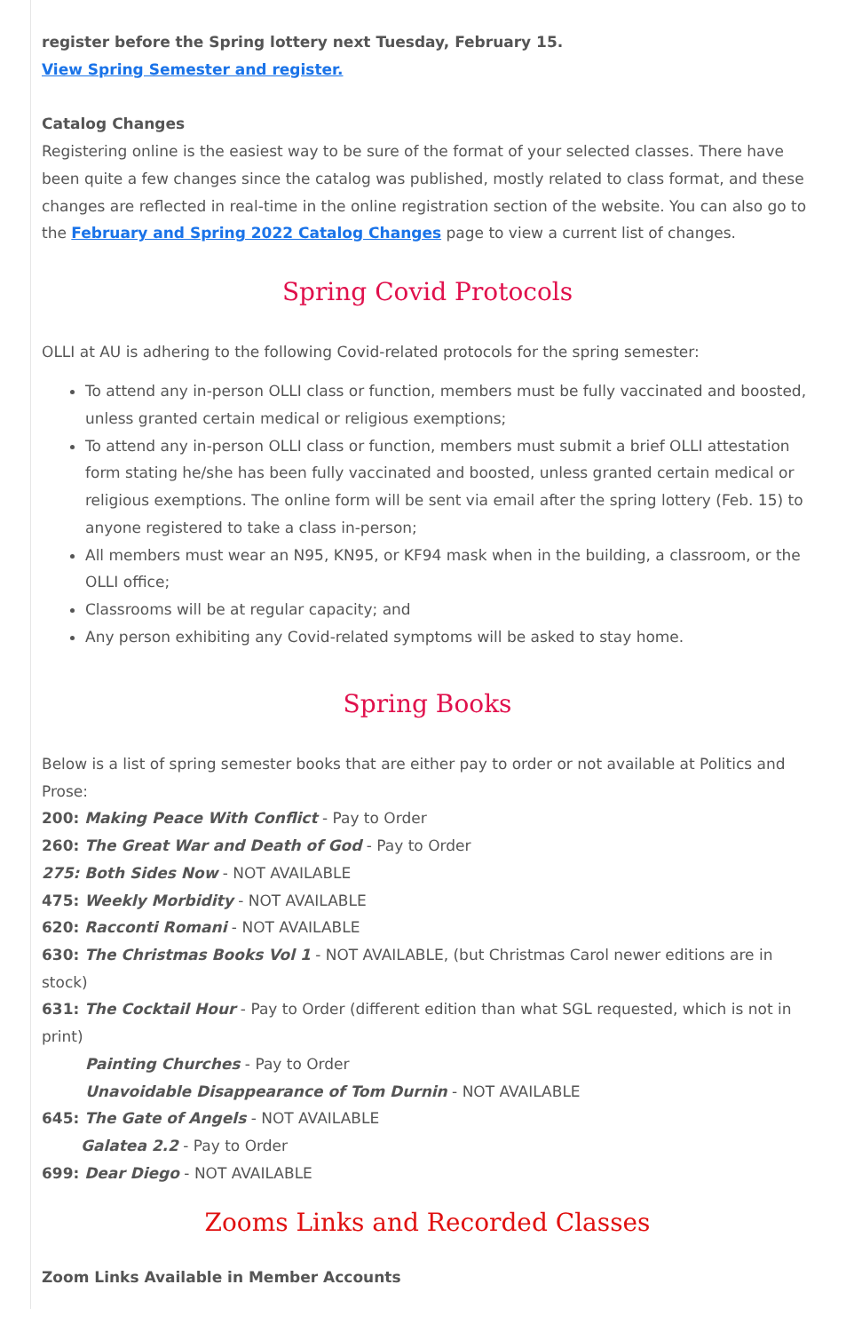register before the Spring lottery next Tuesday, February 15.
View Spring Semester and register.
Catalog Changes
Registering online is the easiest way to be sure of the format of your selected classes. There have been quite a few changes since the catalog was published, mostly related to class format, and these changes are reflected in real-time in the online registration section of the website. You can also go to the February and Spring 2022 Catalog Changes page to view a current list of changes.
Spring Covid Protocols
OLLI at AU is adhering to the following Covid-related protocols for the spring semester:
To attend any in-person OLLI class or function, members must be fully vaccinated and boosted, unless granted certain medical or religious exemptions;
To attend any in-person OLLI class or function, members must submit a brief OLLI attestation form stating he/she has been fully vaccinated and boosted, unless granted certain medical or religious exemptions. The online form will be sent via email after the spring lottery (Feb. 15) to anyone registered to take a class in-person;
All members must wear an N95, KN95, or KF94 mask when in the building, a classroom, or the OLLI office;
Classrooms will be at regular capacity; and
Any person exhibiting any Covid-related symptoms will be asked to stay home.
Spring Books
Below is a list of spring semester books that are either pay to order or not available at Politics and Prose:
200: Making Peace With Conflict - Pay to Order
260: The Great War and Death of God - Pay to Order
275: Both Sides Now - NOT AVAILABLE
475: Weekly Morbidity - NOT AVAILABLE
620: Racconti Romani - NOT AVAILABLE
630: The Christmas Books Vol 1 - NOT AVAILABLE, (but Christmas Carol newer editions are in stock)
631: The Cocktail Hour - Pay to Order (different edition than what SGL requested, which is not in print)
Painting Churches - Pay to Order
Unavoidable Disappearance of Tom Durnin - NOT AVAILABLE
645: The Gate of Angels - NOT AVAILABLE
Galatea 2.2 - Pay to Order
699: Dear Diego - NOT AVAILABLE
Zooms Links and Recorded Classes
Zoom Links Available in Member Accounts